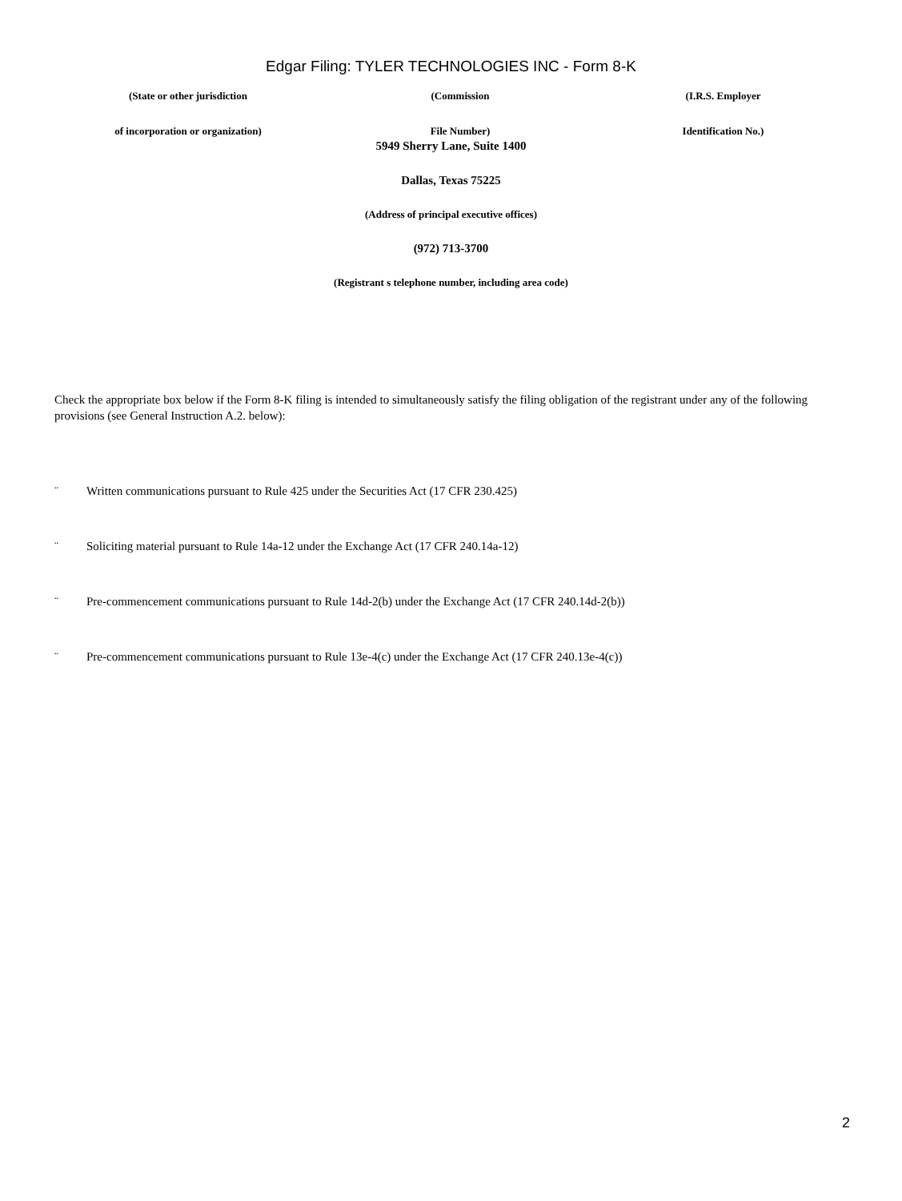Edgar Filing: TYLER TECHNOLOGIES INC - Form 8-K
(State or other jurisdiction (Commission (I.R.S. Employer
of incorporation or organization) File Number) Identification No.)
5949 Sherry Lane, Suite 1400
Dallas, Texas 75225
(Address of principal executive offices)
(972) 713-3700
(Registrant s telephone number, including area code)
Check the appropriate box below if the Form 8-K filing is intended to simultaneously satisfy the filing obligation of the registrant under any of the following provisions (see General Instruction A.2. below):
¨ Written communications pursuant to Rule 425 under the Securities Act (17 CFR 230.425)
¨ Soliciting material pursuant to Rule 14a-12 under the Exchange Act (17 CFR 240.14a-12)
¨ Pre-commencement communications pursuant to Rule 14d-2(b) under the Exchange Act (17 CFR 240.14d-2(b))
¨ Pre-commencement communications pursuant to Rule 13e-4(c) under the Exchange Act (17 CFR 240.13e-4(c))
2